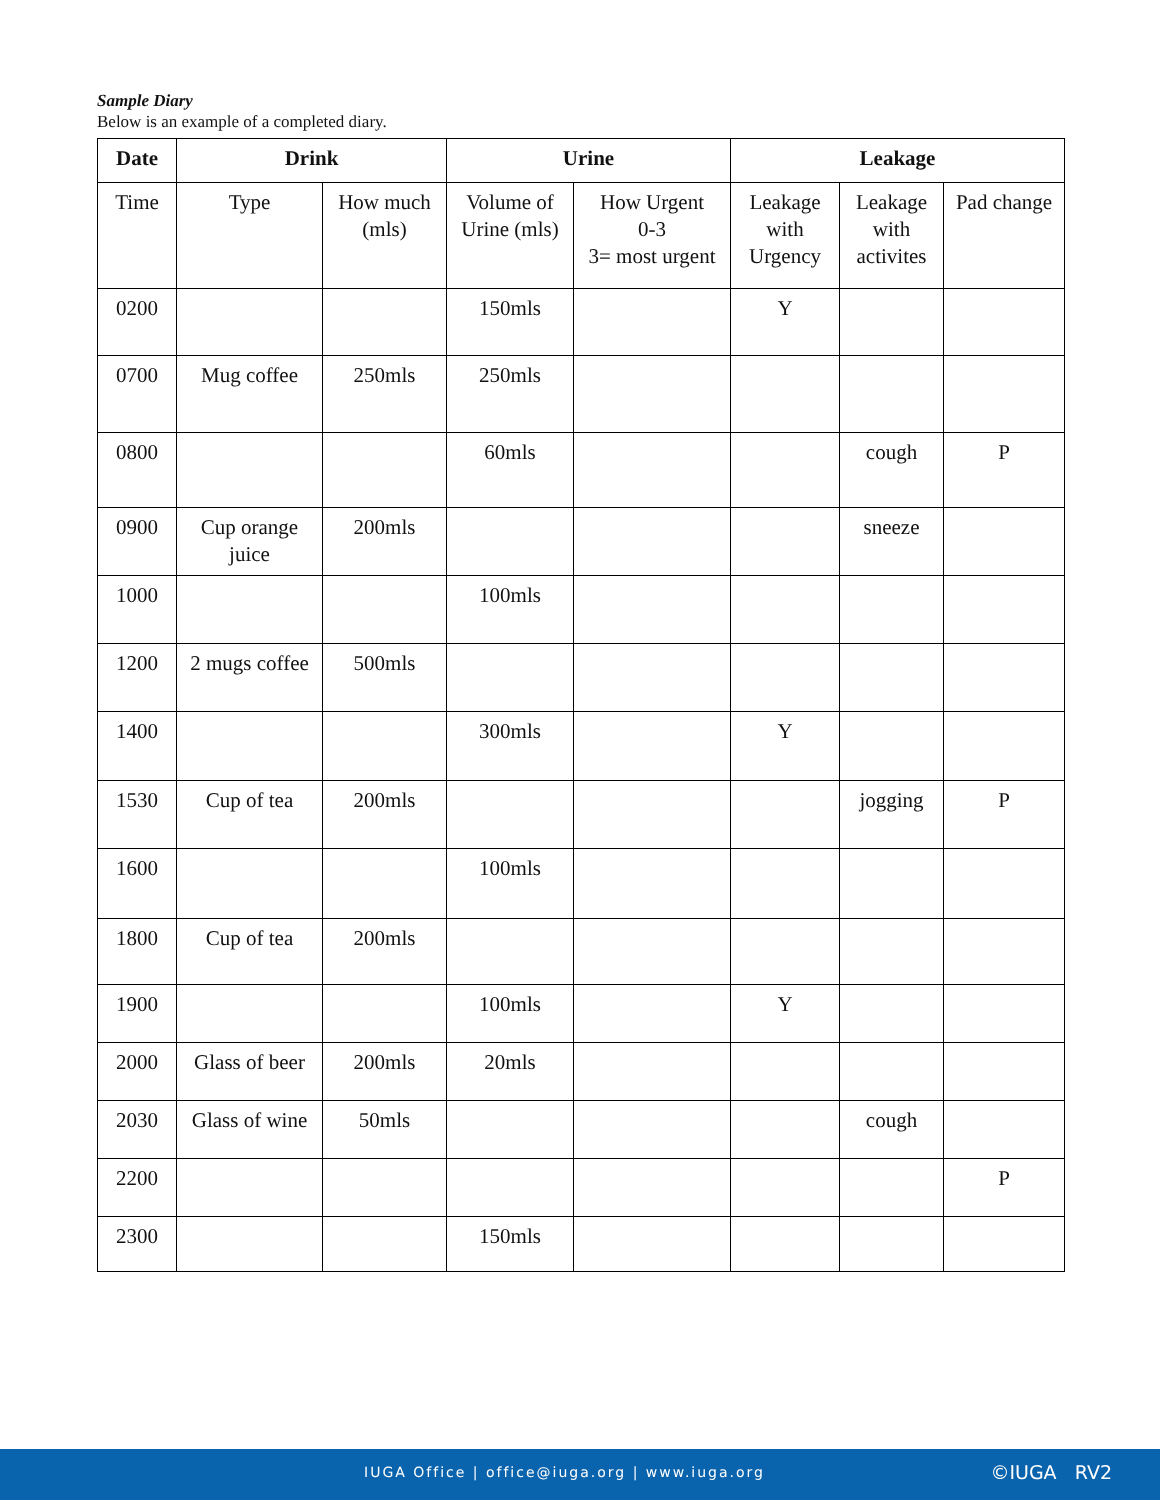Sample Diary
Below is an example of a completed diary.
| Date | Drink | | Urine | | Leakage | | |
| --- | --- | --- | --- | --- | --- | --- | --- |
| Time | Type | How much (mls) | Volume of Urine (mls) | How Urgent 0-3 3= most urgent | Leakage with Urgency | Leakage with activites | Pad change |
| 0200 | | | 150mls | | Y | | |
| 0700 | Mug coffee | 250mls | 250mls | | | | |
| 0800 | | | 60mls | | | cough | P |
| 0900 | Cup orange juice | 200mls | | | | sneeze | |
| 1000 | | | 100mls | | | | |
| 1200 | 2 mugs coffee | 500mls | | | | | |
| 1400 | | | 300mls | | Y | | |
| 1530 | Cup of tea | 200mls | | | | jogging | P |
| 1600 | | | 100mls | | | | |
| 1800 | Cup of tea | 200mls | | | | | |
| 1900 | | | 100mls | | Y | | |
| 2000 | Glass of beer | 200mls | 20mls | | | | |
| 2030 | Glass of wine | 50mls | | | | cough | |
| 2200 | | | | | | | P |
| 2300 | | | 150mls | | | | |
IUGA Office | office@iuga.org | www.iuga.org ©IUGA RV2